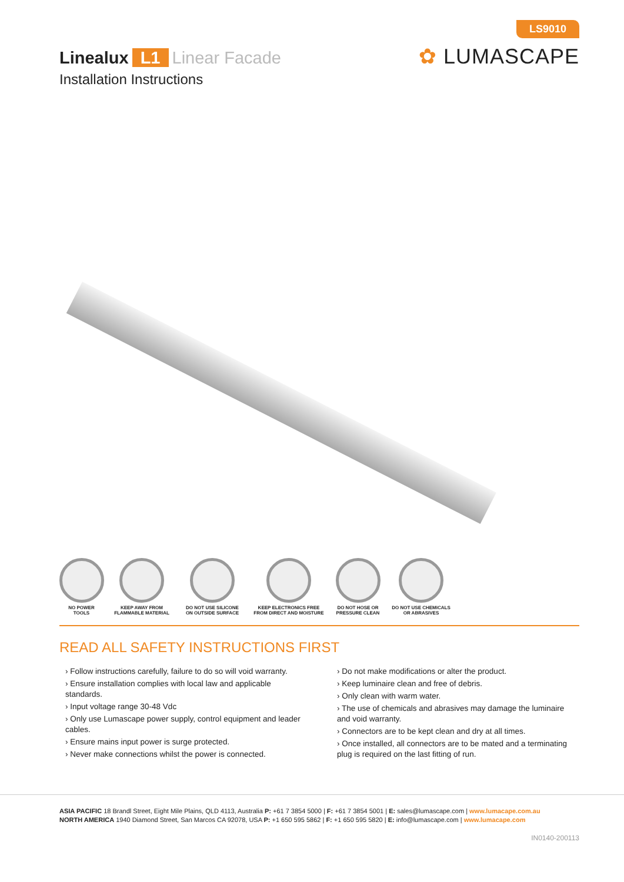Linealux L1 Linear Facade
Installation Instructions
LS9010
✿ LUMASCAPE
NO POWER
TOOLS
KEEP AWAY FROM
FLAMMABLE MATERIAL
DO NOT USE SILICONE
ON OUTSIDE SURFACE
KEEP ELECTRONICS FREE
FROM DIRECT AND MOISTURE
DO NOT HOSE OR
PRESSURE CLEAN
DO NOT USE CHEMICALS
OR ABRASIVES
READ ALL SAFETY INSTRUCTIONS FIRST
› Follow instructions carefully, failure to do so will void warranty.
› Ensure installation complies with local law and applicable standards.
› Input voltage range 30-48 Vdc
› Only use Lumascape power supply, control equipment and leader cables.
› Ensure mains input power is surge protected.
› Never make connections whilst the power is connected.
› Do not make modifications or alter the product.
› Keep luminaire clean and free of debris.
› Only clean with warm water.
› The use of chemicals and abrasives may damage the luminaire and void warranty.
› Connectors are to be kept clean and dry at all times.
› Once installed, all connectors are to be mated and a terminating plug is required on the last fitting of run.
ASIA PACIFIC 18 Brandl Street, Eight Mile Plains, QLD 4113, Australia P: +61 7 3854 5000 | F: +61 7 3854 5001 | E: sales@lumascape.com | www.lumacape.com.au
NORTH AMERICA 1940 Diamond Street, San Marcos CA 92078, USA P: +1 650 595 5862 | F: +1 650 595 5820 | E: info@lumascape.com | www.lumacape.com
IN0140-200113